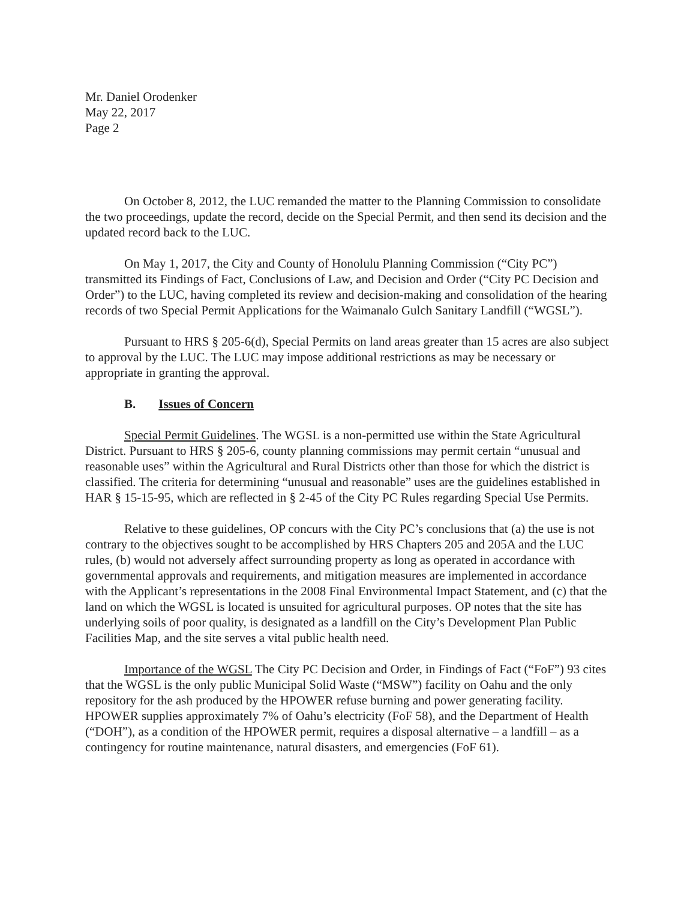Mr. Daniel Orodenker
May 22, 2017
Page 2
On October 8, 2012, the LUC remanded the matter to the Planning Commission to consolidate the two proceedings, update the record, decide on the Special Permit, and then send its decision and the updated record back to the LUC.
On May 1, 2017, the City and County of Honolulu Planning Commission (“City PC”) transmitted its Findings of Fact, Conclusions of Law, and Decision and Order (“City PC Decision and Order”) to the LUC, having completed its review and decision-making and consolidation of the hearing records of two Special Permit Applications for the Waimanalo Gulch Sanitary Landfill (“WGSL”).
Pursuant to HRS § 205-6(d), Special Permits on land areas greater than 15 acres are also subject to approval by the LUC. The LUC may impose additional restrictions as may be necessary or appropriate in granting the approval.
B. Issues of Concern
Special Permit Guidelines. The WGSL is a non-permitted use within the State Agricultural District. Pursuant to HRS § 205-6, county planning commissions may permit certain “unusual and reasonable uses” within the Agricultural and Rural Districts other than those for which the district is classified. The criteria for determining “unusual and reasonable” uses are the guidelines established in HAR § 15-15-95, which are reflected in § 2-45 of the City PC Rules regarding Special Use Permits.
Relative to these guidelines, OP concurs with the City PC’s conclusions that (a) the use is not contrary to the objectives sought to be accomplished by HRS Chapters 205 and 205A and the LUC rules, (b) would not adversely affect surrounding property as long as operated in accordance with governmental approvals and requirements, and mitigation measures are implemented in accordance with the Applicant’s representations in the 2008 Final Environmental Impact Statement, and (c) that the land on which the WGSL is located is unsuited for agricultural purposes. OP notes that the site has underlying soils of poor quality, is designated as a landfill on the City’s Development Plan Public Facilities Map, and the site serves a vital public health need.
Importance of the WGSL The City PC Decision and Order, in Findings of Fact (“FoF”) 93 cites that the WGSL is the only public Municipal Solid Waste (“MSW”) facility on Oahu and the only repository for the ash produced by the HPOWER refuse burning and power generating facility. HPOWER supplies approximately 7% of Oahu’s electricity (FoF 58), and the Department of Health (“DOH”), as a condition of the HPOWER permit, requires a disposal alternative – a landfill – as a contingency for routine maintenance, natural disasters, and emergencies (FoF 61).